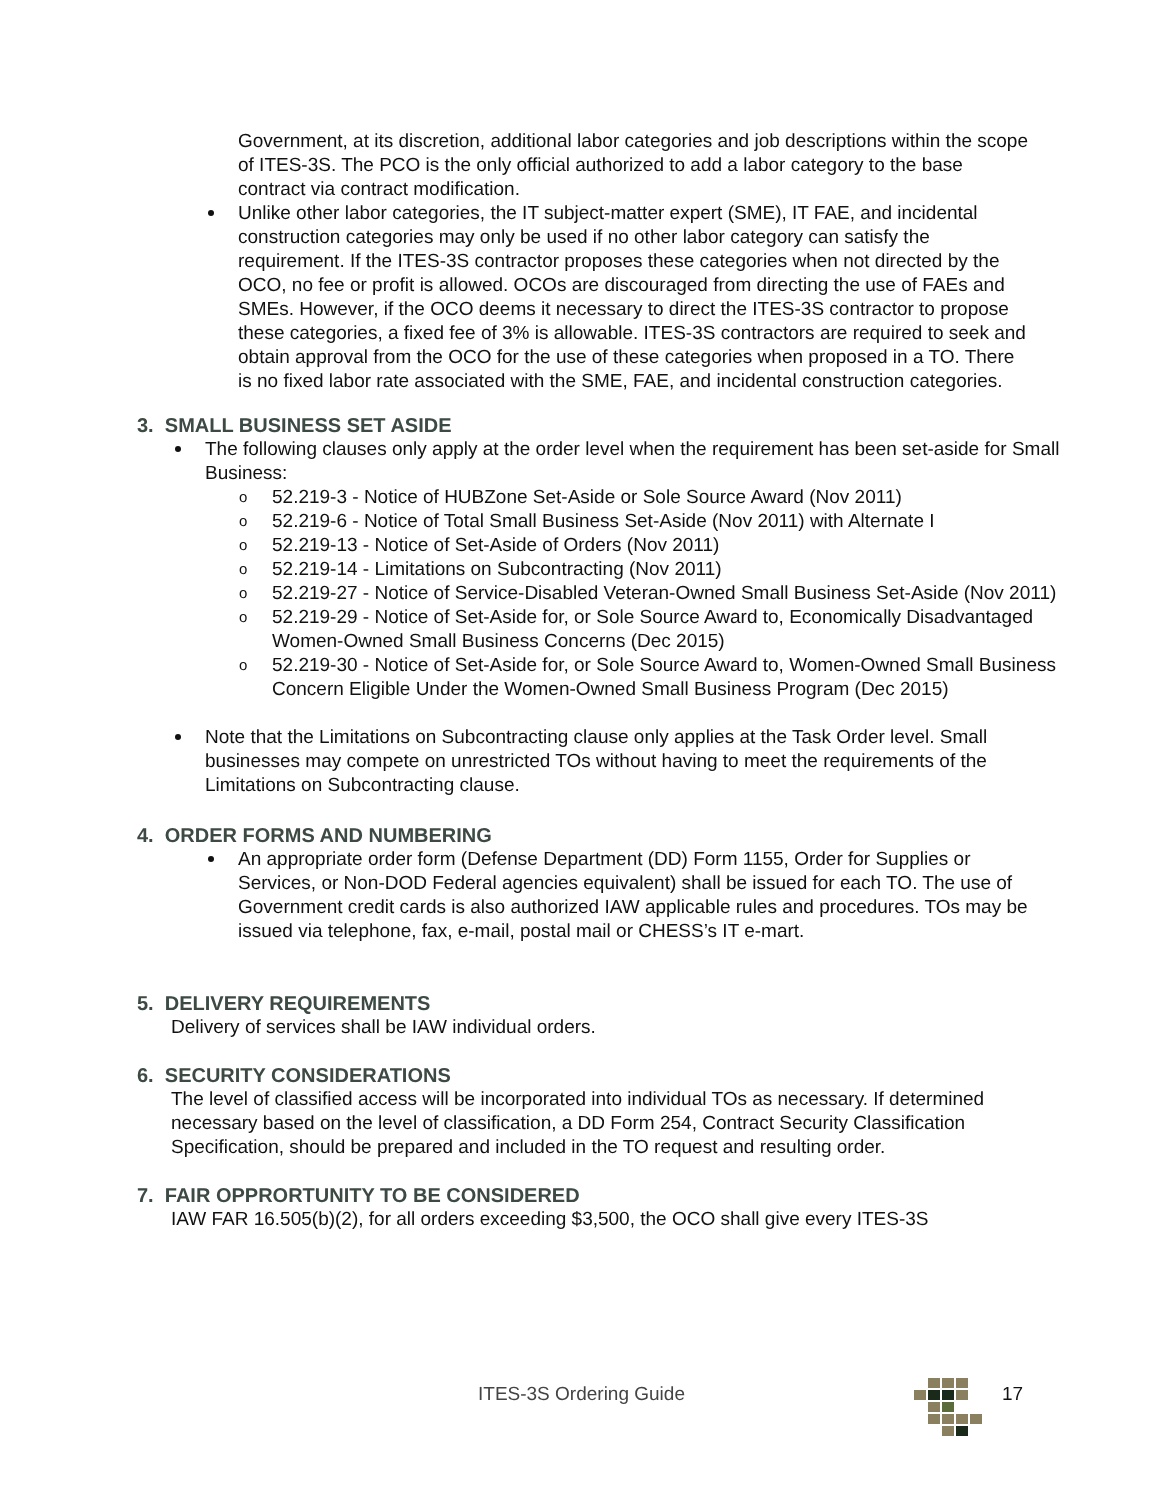Government, at its discretion, additional labor categories and job descriptions within the scope of ITES-3S. The PCO is the only official authorized to add a labor category to the base contract via contract modification.
Unlike other labor categories, the IT subject-matter expert (SME), IT FAE, and incidental construction categories may only be used if no other labor category can satisfy the requirement. If the ITES-3S contractor proposes these categories when not directed by the OCO, no fee or profit is allowed. OCOs are discouraged from directing the use of FAEs and SMEs. However, if the OCO deems it necessary to direct the ITES-3S contractor to propose these categories, a fixed fee of 3% is allowable. ITES-3S contractors are required to seek and obtain approval from the OCO for the use of these categories when proposed in a TO. There is no fixed labor rate associated with the SME, FAE, and incidental construction categories.
3. SMALL BUSINESS SET ASIDE
The following clauses only apply at the order level when the requirement has been set-aside for Small Business:
o 52.219-3 - Notice of HUBZone Set-Aside or Sole Source Award (Nov 2011)
o 52.219-6 - Notice of Total Small Business Set-Aside (Nov 2011) with Alternate I
o 52.219-13 - Notice of Set-Aside of Orders (Nov 2011)
o 52.219-14 - Limitations on Subcontracting (Nov 2011)
o 52.219-27 - Notice of Service-Disabled Veteran-Owned Small Business Set-Aside (Nov 2011)
o 52.219-29 - Notice of Set-Aside for, or Sole Source Award to, Economically Disadvantaged Women-Owned Small Business Concerns (Dec 2015)
o 52.219-30 - Notice of Set-Aside for, or Sole Source Award to, Women-Owned Small Business Concern Eligible Under the Women-Owned Small Business Program (Dec 2015)
Note that the Limitations on Subcontracting clause only applies at the Task Order level. Small businesses may compete on unrestricted TOs without having to meet the requirements of the Limitations on Subcontracting clause.
4. ORDER FORMS AND NUMBERING
An appropriate order form (Defense Department (DD) Form 1155, Order for Supplies or Services, or Non-DOD Federal agencies equivalent) shall be issued for each TO. The use of Government credit cards is also authorized IAW applicable rules and procedures. TOs may be issued via telephone, fax, e-mail, postal mail or CHESS’s IT e-mart.
5. DELIVERY REQUIREMENTS
Delivery of services shall be IAW individual orders.
6. SECURITY CONSIDERATIONS
The level of classified access will be incorporated into individual TOs as necessary. If determined necessary based on the level of classification, a DD Form 254, Contract Security Classification Specification, should be prepared and included in the TO request and resulting order.
7. FAIR OPPRORTUNITY TO BE CONSIDERED
IAW FAR 16.505(b)(2), for all orders exceeding $3,500, the OCO shall give every ITES-3S
ITES-3S Ordering Guide 17